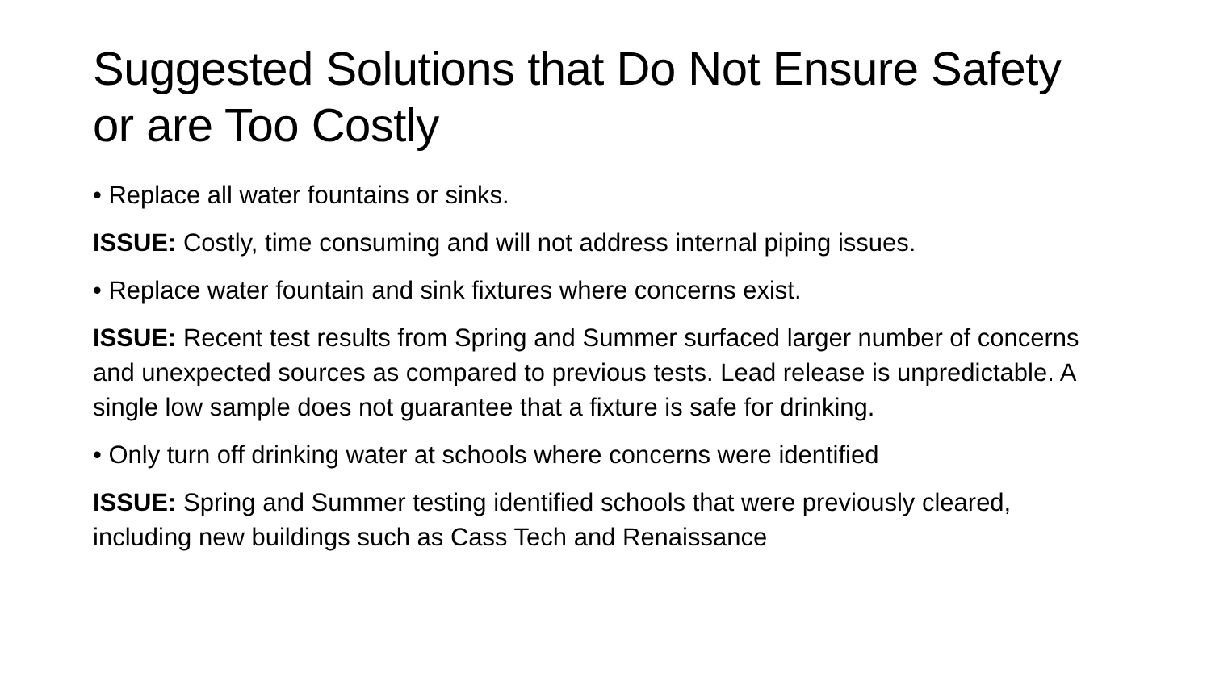Suggested Solutions that Do Not Ensure Safety or are Too Costly
• Replace all water fountains or sinks.
ISSUE: Costly, time consuming and will not address internal piping issues.
• Replace water fountain and sink fixtures where concerns exist.
ISSUE: Recent test results from Spring and Summer surfaced larger number of concerns and unexpected sources as compared to previous tests. Lead release is unpredictable. A single low sample does not guarantee that a fixture is safe for drinking.
• Only turn off drinking water at schools where concerns were identified
ISSUE: Spring and Summer testing identified schools that were previously cleared, including new buildings such as Cass Tech and Renaissance